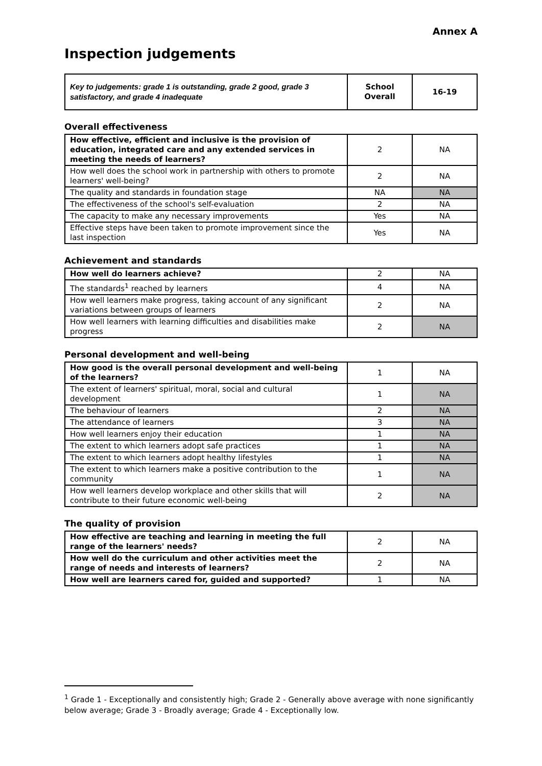Annex A
Inspection judgements
| Key to judgements: grade 1 is outstanding, grade 2 good, grade 3 satisfactory, and grade 4 inadequate | School Overall | 16-19 |
Overall effectiveness
| How effective, efficient and inclusive is the provision of education, integrated care and any extended services in meeting the needs of learners? | 2 | NA |
| How well does the school work in partnership with others to promote learners' well-being? | 2 | NA |
| The quality and standards in foundation stage | NA | NA |
| The effectiveness of the school's self-evaluation | 2 | NA |
| The capacity to make any necessary improvements | Yes | NA |
| Effective steps have been taken to promote improvement since the last inspection | Yes | NA |
Achievement and standards
| How well do learners achieve? | 2 | NA |
| The standards<sup>1</sup> reached by learners | 4 | NA |
| How well learners make progress, taking account of any significant variations between groups of learners | 2 | NA |
| How well learners with learning difficulties and disabilities make progress | 2 | NA |
Personal development and well-being
| How good is the overall personal development and well-being of the learners? | 1 | NA |
| The extent of learners' spiritual, moral, social and cultural development | 1 | NA |
| The behaviour of learners | 2 | NA |
| The attendance of learners | 3 | NA |
| How well learners enjoy their education | 1 | NA |
| The extent to which learners adopt safe practices | 1 | NA |
| The extent to which learners adopt healthy lifestyles | 1 | NA |
| The extent to which learners make a positive contribution to the community | 1 | NA |
| How well learners develop workplace and other skills that will contribute to their future economic well-being | 2 | NA |
The quality of provision
| How effective are teaching and learning in meeting the full range of the learners' needs? | 2 | NA |
| How well do the curriculum and other activities meet the range of needs and interests of learners? | 2 | NA |
| How well are learners cared for, guided and supported? | 1 | NA |
<sup>1</sup> Grade 1 - Exceptionally and consistently high; Grade 2 - Generally above average with none significantly below average; Grade 3 - Broadly average; Grade 4 - Exceptionally low.